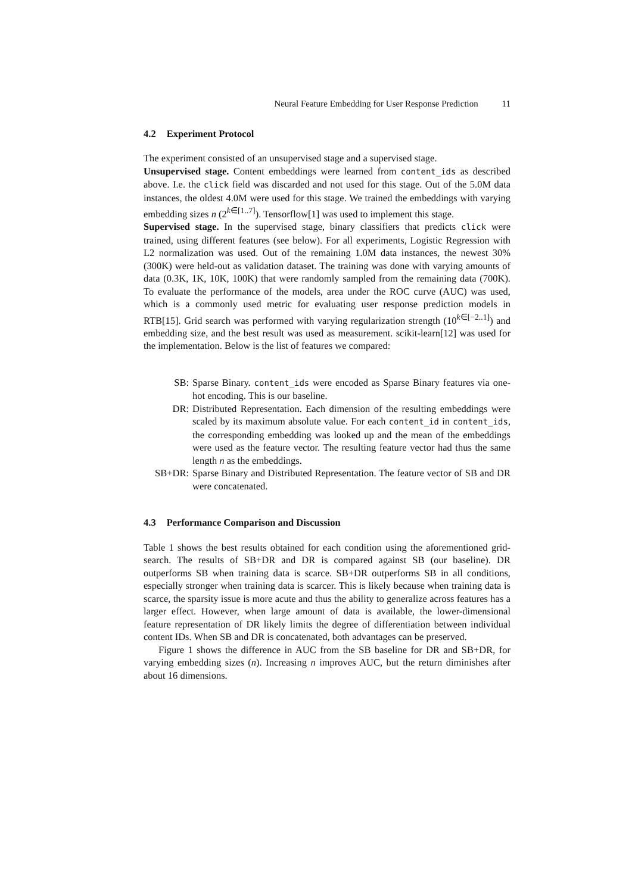Neural Feature Embedding for User Response Prediction 11
4.2 Experiment Protocol
The experiment consisted of an unsupervised stage and a supervised stage.
Unsupervised stage. Content embeddings were learned from content_ids as described above. I.e. the click field was discarded and not used for this stage. Out of the 5.0M data instances, the oldest 4.0M were used for this stage. We trained the embeddings with varying embedding sizes n (2<sup>k∈[1..7]</sup>). Tensorflow[1] was used to implement this stage.
Supervised stage. In the supervised stage, binary classifiers that predicts click were trained, using different features (see below). For all experiments, Logistic Regression with L2 normalization was used. Out of the remaining 1.0M data instances, the newest 30% (300K) were held-out as validation dataset. The training was done with varying amounts of data (0.3K, 1K, 10K, 100K) that were randomly sampled from the remaining data (700K). To evaluate the performance of the models, area under the ROC curve (AUC) was used, which is a commonly used metric for evaluating user response prediction models in RTB[15]. Grid search was performed with varying regularization strength (10<sup>k∈[−2..1]</sup>) and embedding size, and the best result was used as measurement. scikit-learn[12] was used for the implementation. Below is the list of features we compared:
SB: Sparse Binary. content_ids were encoded as Sparse Binary features via one-hot encoding. This is our baseline.
DR: Distributed Representation. Each dimension of the resulting embeddings were scaled by its maximum absolute value. For each content_id in content_ids, the corresponding embedding was looked up and the mean of the embeddings were used as the feature vector. The resulting feature vector had thus the same length n as the embeddings.
SB+DR: Sparse Binary and Distributed Representation. The feature vector of SB and DR were concatenated.
4.3 Performance Comparison and Discussion
Table 1 shows the best results obtained for each condition using the aforementioned grid-search. The results of SB+DR and DR is compared against SB (our baseline). DR outperforms SB when training data is scarce. SB+DR outperforms SB in all conditions, especially stronger when training data is scarcer. This is likely because when training data is scarce, the sparsity issue is more acute and thus the ability to generalize across features has a larger effect. However, when large amount of data is available, the lower-dimensional feature representation of DR likely limits the degree of differentiation between individual content IDs. When SB and DR is concatenated, both advantages can be preserved.
Figure 1 shows the difference in AUC from the SB baseline for DR and SB+DR, for varying embedding sizes (n). Increasing n improves AUC, but the return diminishes after about 16 dimensions.